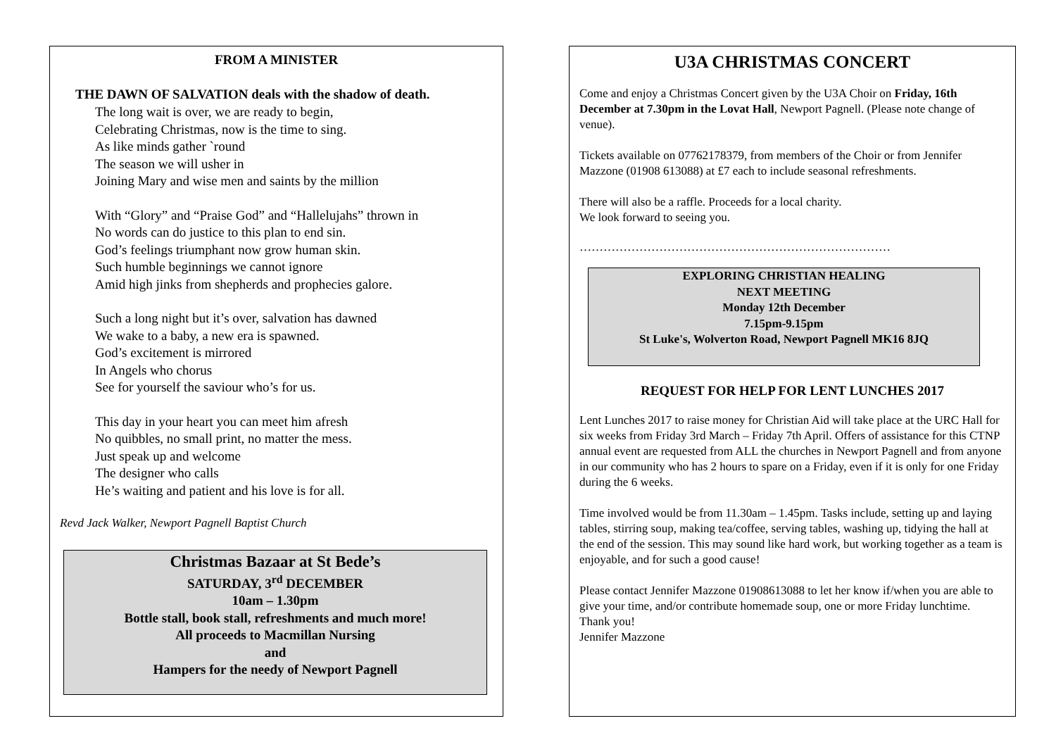FROM A MINISTER
THE DAWN OF SALVATION deals with the shadow of death.
The long wait is over, we are ready to begin,
Celebrating Christmas, now is the time to sing.
As like minds gather `round
The season we will usher in
Joining Mary and wise men and saints by the million
With “Glory” and “Praise God” and “Hallelujahs” thrown in
No words can do justice to this plan to end sin.
God’s feelings triumphant now grow human skin.
Such humble beginnings we cannot ignore
Amid high jinks from shepherds and prophecies galore.
Such a long night but it’s over, salvation has dawned
We wake to a baby, a new era is spawned.
God’s excitement is mirrored
In Angels who chorus
See for yourself the saviour who’s for us.
This day in your heart you can meet him afresh
No quibbles, no small print, no matter the mess.
Just speak up and welcome
The designer who calls
He’s waiting and patient and his love is for all.
Revd Jack Walker, Newport Pagnell Baptist Church
Christmas Bazaar at St Bede’s
SATURDAY, 3<sup>rd</sup> DECEMBER
10am – 1.30pm
Bottle stall, book stall, refreshments and much more!
All proceeds to Macmillan Nursing
and
Hampers for the needy of Newport Pagnell
U3A CHRISTMAS CONCERT
Come and enjoy a Christmas Concert given by the U3A Choir on Friday, 16th December at 7.30pm in the Lovat Hall, Newport Pagnell. (Please note change of venue).
Tickets available on 07762178379, from members of the Choir or from Jennifer Mazzone (01908 613088) at £7 each to include seasonal refreshments.
There will also be a raffle. Proceeds for a local charity.
We look forward to seeing you.
……………………………………………………………………
EXPLORING CHRISTIAN HEALING
NEXT MEETING
Monday 12th December
7.15pm-9.15pm
St Luke's, Wolverton Road, Newport Pagnell MK16 8JQ
REQUEST FOR HELP FOR LENT LUNCHES 2017
Lent Lunches 2017 to raise money for Christian Aid will take place at the URC Hall for six weeks from Friday 3rd March – Friday 7th April. Offers of assistance for this CTNP annual event are requested from ALL the churches in Newport Pagnell and from anyone in our community who has 2 hours to spare on a Friday, even if it is only for one Friday during the 6 weeks.
Time involved would be from 11.30am – 1.45pm. Tasks include, setting up and laying tables, stirring soup, making tea/coffee, serving tables, washing up, tidying the hall at the end of the session. This may sound like hard work, but working together as a team is enjoyable, and for such a good cause!
Please contact Jennifer Mazzone 01908613088 to let her know if/when you are able to give your time, and/or contribute homemade soup, one or more Friday lunchtime.
Thank you!
Jennifer Mazzone